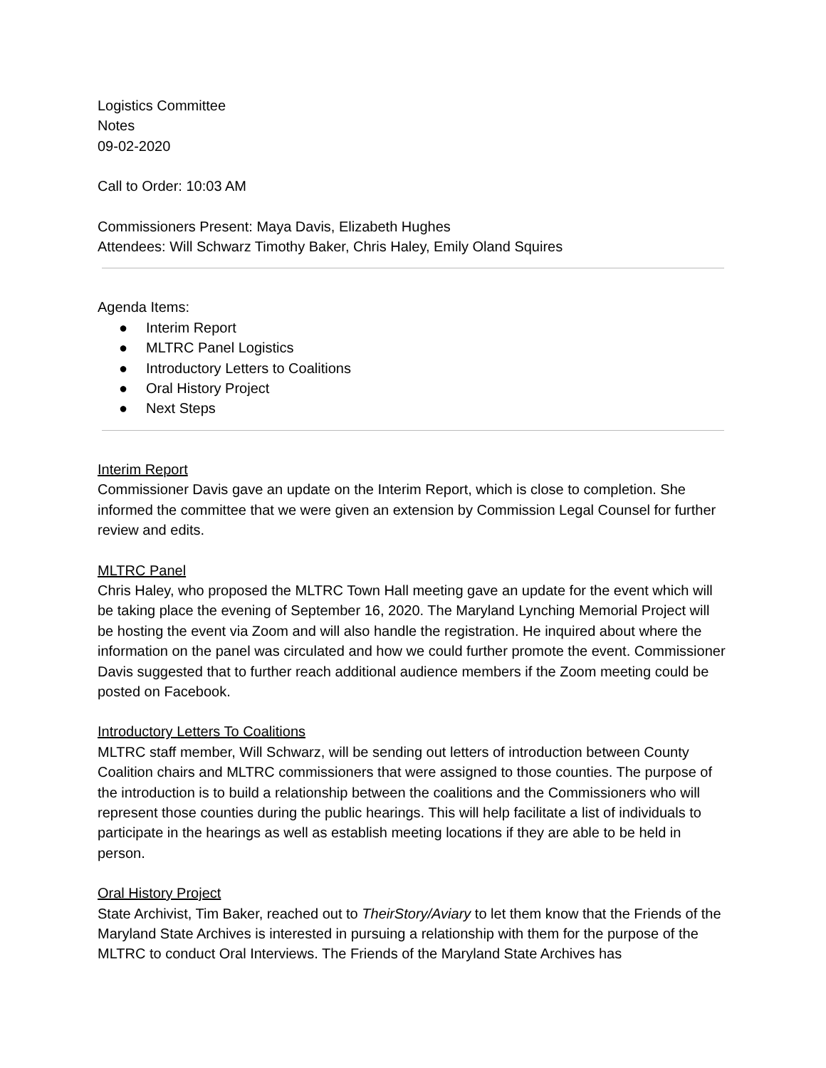Logistics Committee
Notes
09-02-2020
Call to Order: 10:03 AM
Commissioners Present: Maya Davis, Elizabeth Hughes
Attendees: Will Schwarz Timothy Baker, Chris Haley, Emily Oland Squires
Agenda Items:
● Interim Report
● MLTRC Panel Logistics
● Introductory Letters to Coalitions
● Oral History Project
● Next Steps
Interim Report
Commissioner Davis gave an update on the Interim Report, which is close to completion. She informed the committee that we were given an extension by Commission Legal Counsel for further review and edits.
MLTRC Panel
Chris Haley, who proposed the MLTRC Town Hall meeting gave an update for the event which will be taking place the evening of September 16, 2020. The Maryland Lynching Memorial Project will be hosting the event via Zoom and will also handle the registration. He inquired about where the information on the panel was circulated and how we could further promote the event. Commissioner Davis suggested that to further reach additional audience members if the Zoom meeting could be posted on Facebook.
Introductory Letters To Coalitions
MLTRC staff member, Will Schwarz, will be sending out letters of introduction between County Coalition chairs and MLTRC commissioners that were assigned to those counties. The purpose of the introduction is to build a relationship between the coalitions and the Commissioners who will represent those counties during the public hearings. This will help facilitate a list of individuals to participate in the hearings as well as establish meeting locations if they are able to be held in person.
Oral History Project
State Archivist, Tim Baker, reached out to TheirStory/Aviary to let them know that the Friends of the Maryland State Archives is interested in pursuing a relationship with them for the purpose of the MLTRC to conduct Oral Interviews. The Friends of the Maryland State Archives has